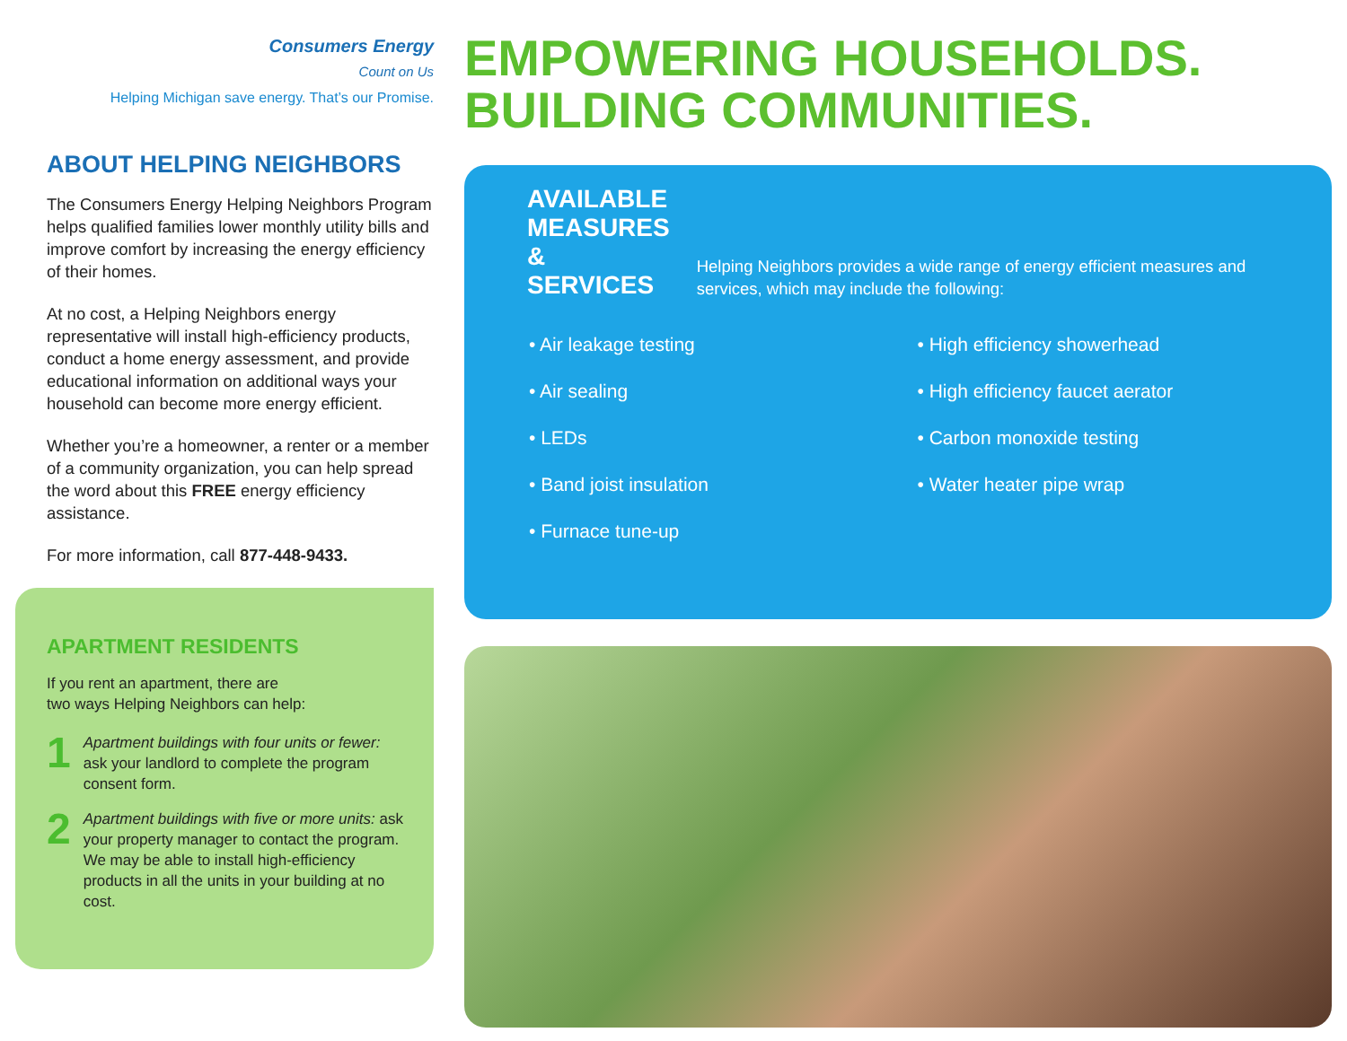Consumers Energy
Count on Us
Helping Michigan save energy. That’s our Promise.
ABOUT HELPING NEIGHBORS
The Consumers Energy Helping Neighbors Program helps qualified families lower monthly utility bills and improve comfort by increasing the energy efficiency of their homes.
At no cost, a Helping Neighbors energy representative will install high-efficiency products, conduct a home energy assessment, and provide educational information on additional ways your household can become more energy efficient.
Whether you’re a homeowner, a renter or a member of a community organization, you can help spread the word about this FREE energy efficiency assistance.
For more information, call 877-448-9433.
APARTMENT RESIDENTS
If you rent an apartment, there are
two ways Helping Neighbors can help:
1
Apartment buildings with four units or fewer: ask your landlord to complete the program consent form.
2
Apartment buildings with five or more units: ask your property manager to contact the program. We may be able to install high-efficiency products in all the units in your building at no cost.
EMPOWERING HOUSEHOLDS.
BUILDING COMMUNITIES.
AVAILABLE
MEASURES
& SERVICES
Helping Neighbors provides a wide range of energy efficient measures and services, which may include the following:
• Air leakage testing
• Air sealing
• LEDs
• Band joist insulation
• Furnace tune-up
• High efficiency showerhead
• High efficiency faucet aerator
• Carbon monoxide testing
• Water heater pipe wrap